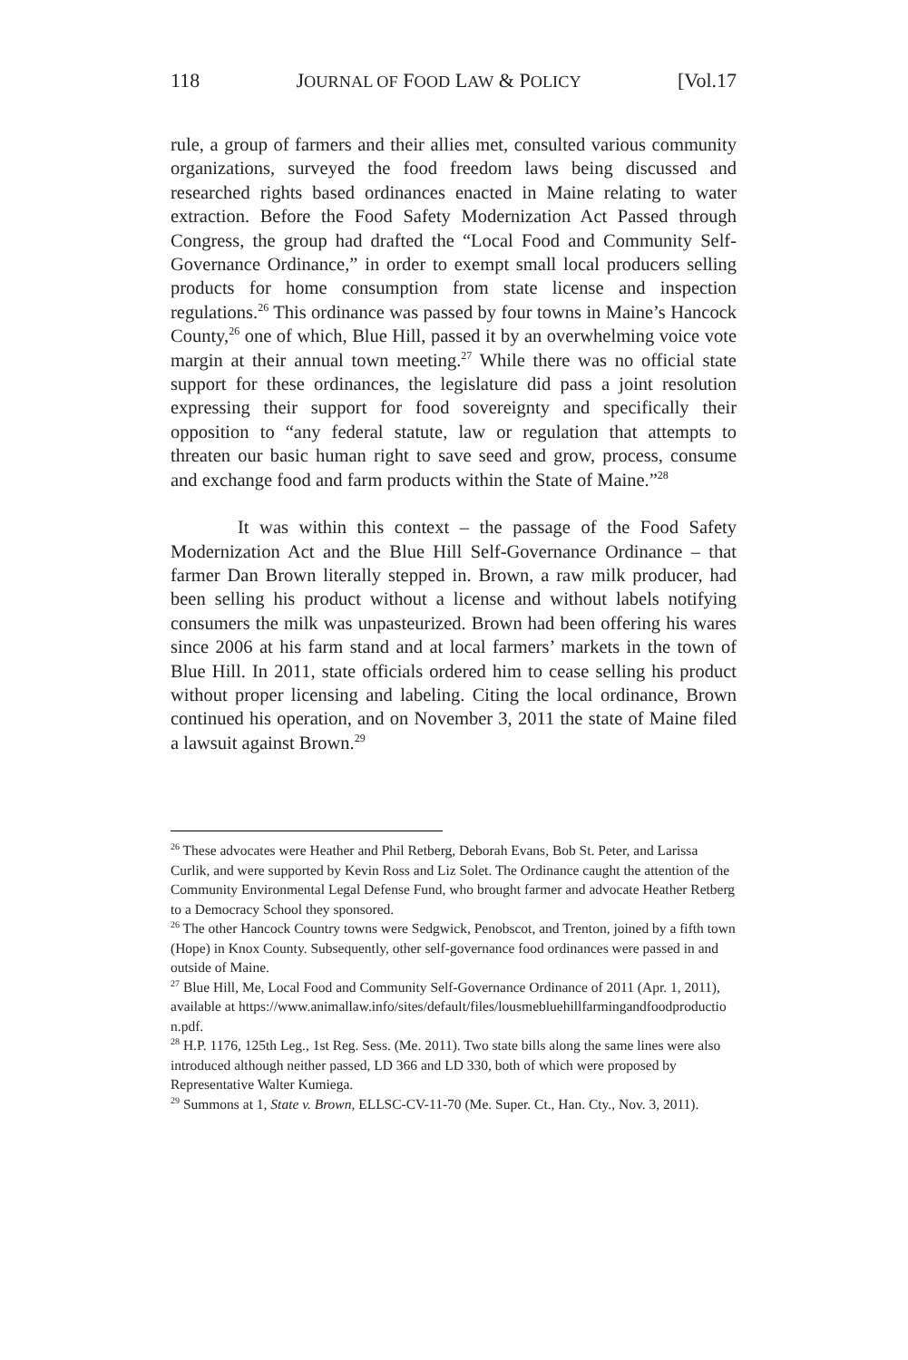118 JOURNAL OF FOOD LAW & POLICY [Vol.17
rule, a group of farmers and their allies met, consulted various community organizations, surveyed the food freedom laws being discussed and researched rights based ordinances enacted in Maine relating to water extraction. Before the Food Safety Modernization Act Passed through Congress, the group had drafted the “Local Food and Community Self-Governance Ordinance,” in order to exempt small local producers selling products for home consumption from state license and inspection regulations.<sup>26</sup> This ordinance was passed by four towns in Maine’s Hancock County,<sup>26</sup> one of which, Blue Hill, passed it by an overwhelming voice vote margin at their annual town meeting.<sup>27</sup> While there was no official state support for these ordinances, the legislature did pass a joint resolution expressing their support for food sovereignty and specifically their opposition to “any federal statute, law or regulation that attempts to threaten our basic human right to save seed and grow, process, consume and exchange food and farm products within the State of Maine.”<sup>28</sup>
It was within this context – the passage of the Food Safety Modernization Act and the Blue Hill Self-Governance Ordinance – that farmer Dan Brown literally stepped in. Brown, a raw milk producer, had been selling his product without a license and without labels notifying consumers the milk was unpasteurized. Brown had been offering his wares since 2006 at his farm stand and at local farmers’ markets in the town of Blue Hill. In 2011, state officials ordered him to cease selling his product without proper licensing and labeling. Citing the local ordinance, Brown continued his operation, and on November 3, 2011 the state of Maine filed a lawsuit against Brown.<sup>29</sup>
<sup>26</sup> These advocates were Heather and Phil Retberg, Deborah Evans, Bob St. Peter, and Larissa Curlik, and were supported by Kevin Ross and Liz Solet. The Ordinance caught the attention of the Community Environmental Legal Defense Fund, who brought farmer and advocate Heather Retberg to a Democracy School they sponsored.
<sup>26</sup> The other Hancock Country towns were Sedgwick, Penobscot, and Trenton, joined by a fifth town (Hope) in Knox County. Subsequently, other self-governance food ordinances were passed in and outside of Maine.
<sup>27</sup> Blue Hill, Me, Local Food and Community Self-Governance Ordinance of 2011 (Apr. 1, 2011), available at https://www.animallaw.info/sites/default/files/lousmebluehillfarmingandfoodproduction.pdf.
<sup>28</sup> H.P. 1176, 125th Leg., 1st Reg. Sess. (Me. 2011). Two state bills along the same lines were also introduced although neither passed, LD 366 and LD 330, both of which were proposed by Representative Walter Kumiega.
<sup>29</sup> Summons at 1, State v. Brown, ELLSC-CV-11-70 (Me. Super. Ct., Han. Cty., Nov. 3, 2011).